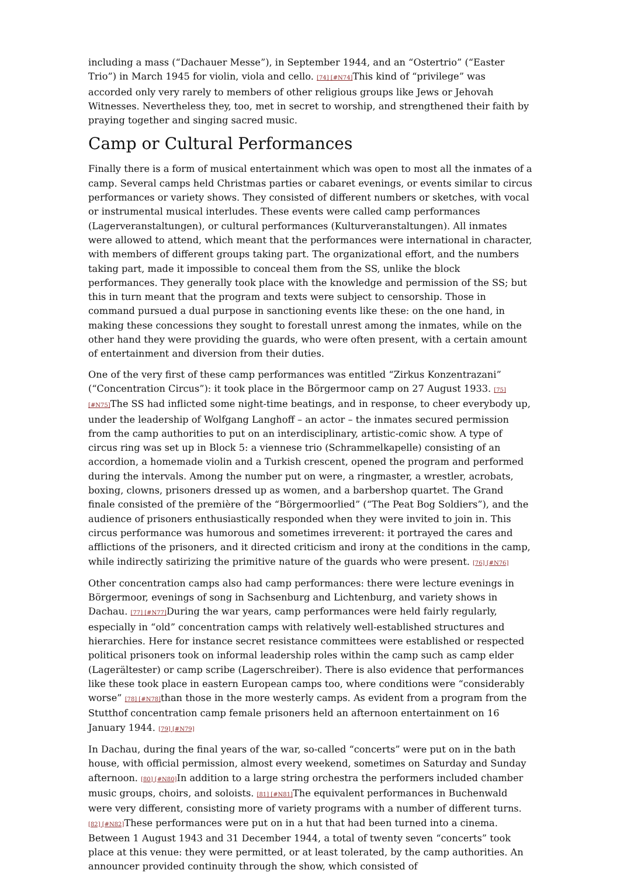including a mass (“Dachauer Messe”), in September 1944, and an “Ostertrio” (“Easter Trio”) in March 1945 for violin, viola and cello. [74] [#N74] This kind of “privilege” was accorded only very rarely to members of other religious groups like Jews or Jehovah Witnesses. Nevertheless they, too, met in secret to worship, and strengthened their faith by praying together and singing sacred music.
Camp or Cultural Performances
Finally there is a form of musical entertainment which was open to most all the inmates of a camp. Several camps held Christmas parties or cabaret evenings, or events similar to circus performances or variety shows. They consisted of different numbers or sketches, with vocal or instrumental musical interludes. These events were called camp performances (Lagerveranstaltungen), or cultural performances (Kulturveranstaltungen). All inmates were allowed to attend, which meant that the performances were international in character, with members of different groups taking part. The organizational effort, and the numbers taking part, made it impossible to conceal them from the SS, unlike the block performances. They generally took place with the knowledge and permission of the SS; but this in turn meant that the program and texts were subject to censorship. Those in command pursued a dual purpose in sanctioning events like these: on the one hand, in making these concessions they sought to forestall unrest among the inmates, while on the other hand they were providing the guards, who were often present, with a certain amount of entertainment and diversion from their duties.
One of the very first of these camp performances was entitled “Zirkus Konzentrazani” (“Concentration Circus”): it took place in the Börgermoor camp on 27 August 1933. [75] [#N75] The SS had inflicted some night-time beatings, and in response, to cheer everybody up, under the leadership of Wolfgang Langhoff – an actor – the inmates secured permission from the camp authorities to put on an interdisciplinary, artistic-comic show. A type of circus ring was set up in Block 5: a viennese trio (Schrammelkapelle) consisting of an accordion, a homemade violin and a Turkish crescent, opened the program and performed during the intervals. Among the number put on were, a ringmaster, a wrestler, acrobats, boxing, clowns, prisoners dressed up as women, and a barbershop quartet. The Grand finale consisted of the première of the “Börgermoorlied” (“The Peat Bog Soldiers”), and the audience of prisoners enthusiastically responded when they were invited to join in. This circus performance was humorous and sometimes irreverent: it portrayed the cares and afflictions of the prisoners, and it directed criticism and irony at the conditions in the camp, while indirectly satirizing the primitive nature of the guards who were present. [76] [#N76]
Other concentration camps also had camp performances: there were lecture evenings in Börgermoor, evenings of song in Sachsenburg and Lichtenburg, and variety shows in Dachau. [77] [#N77] During the war years, camp performances were held fairly regularly, especially in “old” concentration camps with relatively well-established structures and hierarchies. Here for instance secret resistance committees were established or respected political prisoners took on informal leadership roles within the camp such as camp elder (Lagerältester) or camp scribe (Lagerschreiber). There is also evidence that performances like these took place in eastern European camps too, where conditions were “considerably worse” [78] [#N78] than those in the more westerly camps. As evident from a program from the Stutthof concentration camp female prisoners held an afternoon entertainment on 16 January 1944. [79] [#N79]
In Dachau, during the final years of the war, so-called “concerts” were put on in the bath house, with official permission, almost every weekend, sometimes on Saturday and Sunday afternoon. [80] [#N80] In addition to a large string orchestra the performers included chamber music groups, choirs, and soloists. [81] [#N81] The equivalent performances in Buchenwald were very different, consisting more of variety programs with a number of different turns. [82] [#N82] These performances were put on in a hut that had been turned into a cinema. Between 1 August 1943 and 31 December 1944, a total of twenty seven “concerts” took place at this venue: they were permitted, or at least tolerated, by the camp authorities. An announcer provided continuity through the show, which consisted of